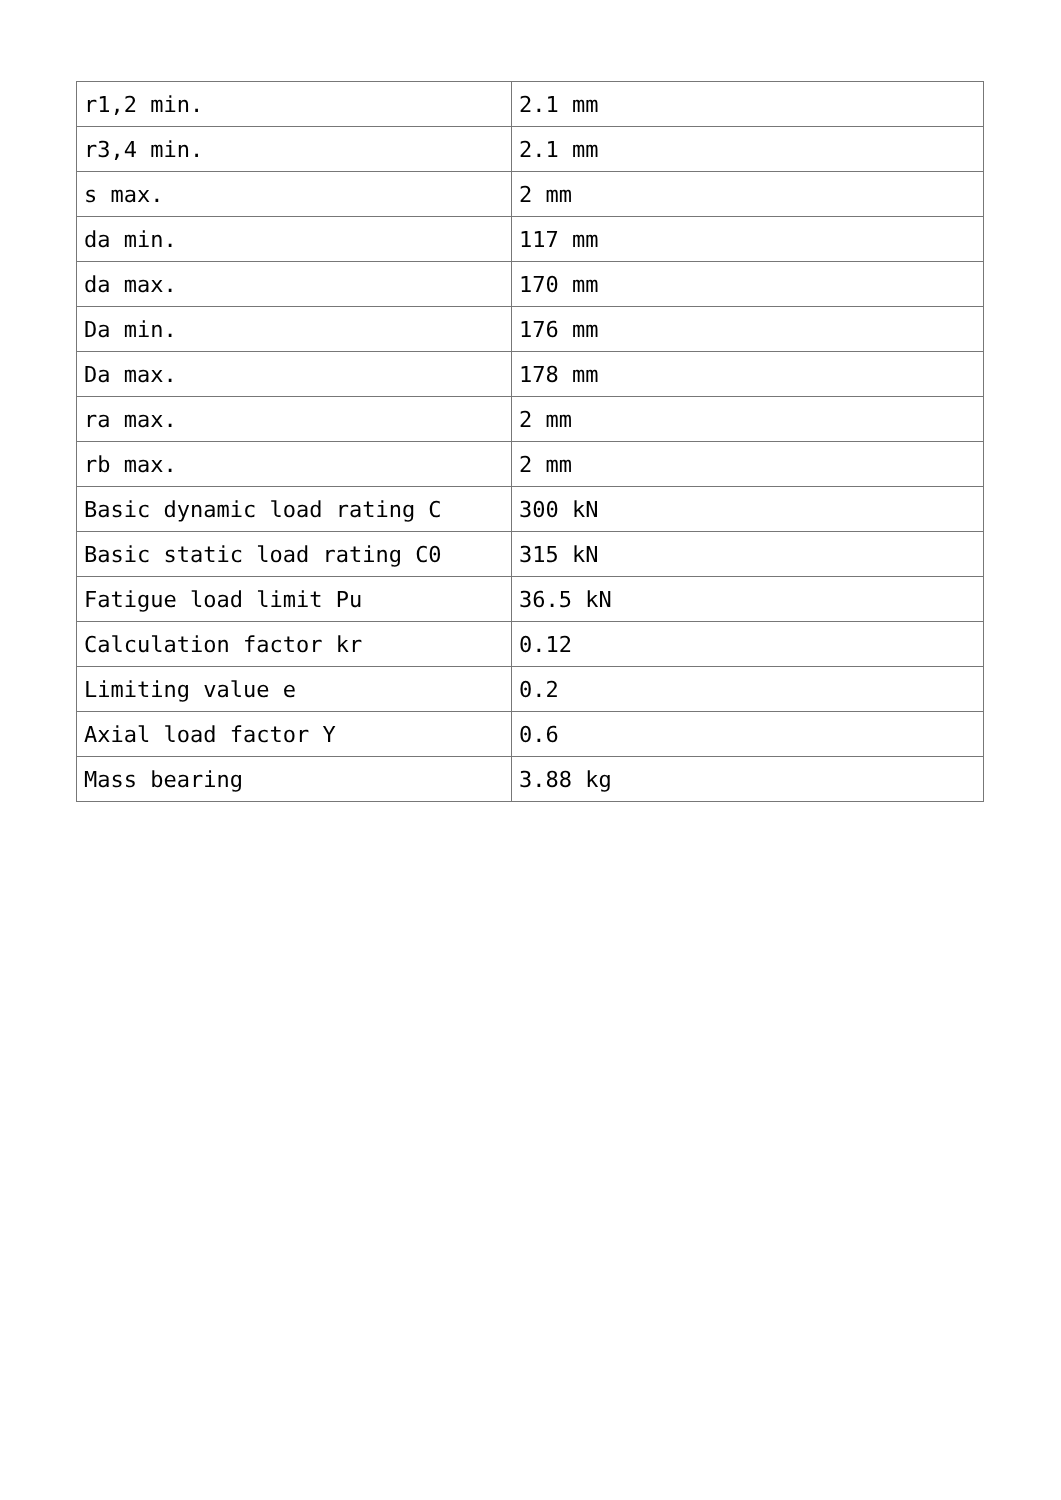| r1,2 min. | 2.1 mm |
| r3,4 min. | 2.1 mm |
| s max. | 2 mm |
| da min. | 117 mm |
| da max. | 170 mm |
| Da min. | 176 mm |
| Da max. | 178 mm |
| ra max. | 2 mm |
| rb max. | 2 mm |
| Basic dynamic load rating C | 300 kN |
| Basic static load rating C0 | 315 kN |
| Fatigue load limit Pu | 36.5 kN |
| Calculation factor kr | 0.12 |
| Limiting value e | 0.2 |
| Axial load factor Y | 0.6 |
| Mass bearing | 3.88 kg |